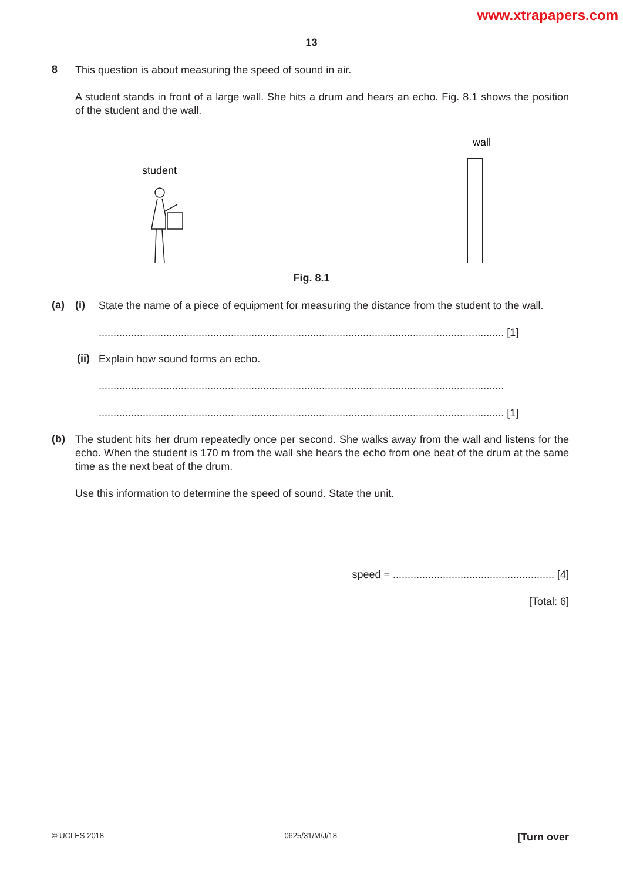www.xtrapapers.com
13
8
This question is about measuring the speed of sound in air.
A student stands in front of a large wall. She hits a drum and hears an echo. Fig. 8.1 shows the position of the student and the wall.
wall
student
Fig. 8.1
(a) (i)
State the name of a piece of equipment for measuring the distance from the student to the wall.
.......................................................................................................................................... [1]
(ii)
Explain how sound forms an echo.
..........................................................................................................................................
.......................................................................................................................................... [1]
(b)
The student hits her drum repeatedly once per second. She walks away from the wall and listens for the echo. When the student is 170 m from the wall she hears the echo from one beat of the drum at the same time as the next beat of the drum.
Use this information to determine the speed of sound. State the unit.
speed = ....................................................... [4]
[Total: 6]
© UCLES 2018 0625/31/M/J/18 [Turn over